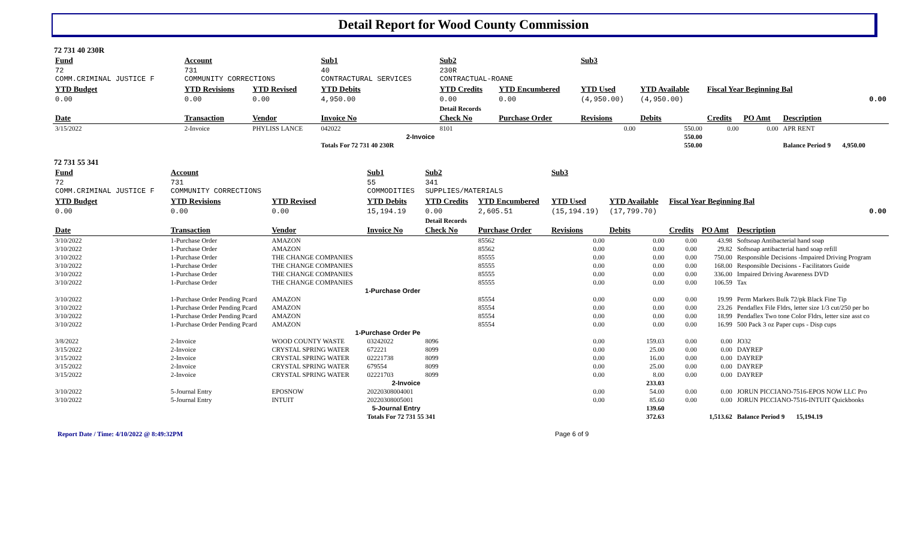Detail Report for Wood County Commission
72 731 40 230R
| Fund | Account | | Sub1 | Sub2 | | Sub3 | | | | |
| --- | --- | --- | --- | --- | --- | --- | --- | --- | --- | --- |
| 72 COMM.CRIMINAL JUSTICE F | 731 COMMUNITY CORRECTIONS | | 40 CONTRACTURAL SERVICES | 230R CONTRACTUAL-ROANE | | | | | | |
| YTD Budget | YTD Revisions | YTD Revised | YTD Debits | YTD Credits | YTD Encumbered | YTD Used | YTD Available | Fiscal Year Beginning Bal | | |
| 0.00 | 0.00 | 0.00 | 4,950.00 | 0.00 | 0.00 | (4,950.00) | (4,950.00) | 0.00 | | |
| | | | | Detail Records | | | | | | |
| Date | Transaction | Vendor | Invoice No | Check No | Purchase Order | Revisions | Debits | Credits | PO Amt | Description |
| 3/15/2022 | 2-Invoice | PHYLISS LANCE | 042022 | 8101 | | 0.00 | 550.00 | 0.00 | 0.00 | APR RENT |
| 2-Invoice | | | | | | | 550.00 | | | |
| | | | Totals For 72 731 40 230R | | | | 550.00 | | | Balance Period 9 4,950.00 |
72 731 55 341
| Fund | Account | | Sub1 | Sub2 | | Sub3 | | | | |
| --- | --- | --- | --- | --- | --- | --- | --- | --- | --- | --- |
| 72 COMM.CRIMINAL JUSTICE F | 731 COMMUNITY CORRECTIONS | | 55 COMMODITIES | 341 SUPPLIES/MATERIALS | | | | | | |
| YTD Budget | YTD Revisions | YTD Revised | YTD Debits | YTD Credits | YTD Encumbered | YTD Used | YTD Available | Fiscal Year Beginning Bal | | |
| 0.00 | 0.00 | 0.00 | 15,194.19 | 0.00 | 2,605.51 | (15,194.19) | (17,799.70) | 0.00 | | |
| | | | | Detail Records | | | | | | |
| Date | Transaction | Vendor | Invoice No | Check No | Purchase Order | Revisions | Debits | Credits | PO Amt | Description |
| 3/10/2022 | 1-Purchase Order | AMAZON | | | 85562 | 0.00 | 0.00 | 0.00 | 43.98 | Softsoap Antibacterial hand soap |
| 3/10/2022 | 1-Purchase Order | AMAZON | | | 85562 | 0.00 | 0.00 | 0.00 | 29.82 | Softsoap antibacterial hand soap refill |
| 3/10/2022 | 1-Purchase Order | THE CHANGE COMPANIES | | | 85555 | 0.00 | 0.00 | 0.00 | 750.00 | Responsible Decisions -Impaired Driving Program |
| 3/10/2022 | 1-Purchase Order | THE CHANGE COMPANIES | | | 85555 | 0.00 | 0.00 | 0.00 | 168.00 | Responsible Decisions - Facilitators Guide |
| 3/10/2022 | 1-Purchase Order | THE CHANGE COMPANIES | | | 85555 | 0.00 | 0.00 | 0.00 | 336.00 | Impaired Driving Awareness DVD |
| 3/10/2022 | 1-Purchase Order | THE CHANGE COMPANIES | | | 85555 | 0.00 | 0.00 | 0.00 | 106.59 | Tax |
| 1-Purchase Order | | | | | | | | | | |
| 3/10/2022 | 1-Purchase Order Pending Pcard | AMAZON | | | 85554 | 0.00 | 0.00 | 0.00 | 19.99 | Perm Markers Bulk 72/pk Black Fine Tip |
| 3/10/2022 | 1-Purchase Order Pending Pcard | AMAZON | | | 85554 | 0.00 | 0.00 | 0.00 | 23.26 | Pendaflex File Fldrs, letter size 1/3 cut/250 per bo |
| 3/10/2022 | 1-Purchase Order Pending Pcard | AMAZON | | | 85554 | 0.00 | 0.00 | 0.00 | 18.99 | Pendaflex Two tone Color Fldrs, letter size asst co |
| 3/10/2022 | 1-Purchase Order Pending Pcard | AMAZON | | | 85554 | 0.00 | 0.00 | 0.00 | 16.99 | 500 Pack 3 oz Paper cups - Disp cups |
| 1-Purchase Order Pe | | | | | | | | | | |
| 3/8/2022 | 2-Invoice | WOOD COUNTY WASTE | 03242022 | 8096 | | 0.00 | 159.03 | 0.00 | 0.00 | JO32 |
| 3/15/2022 | 2-Invoice | CRYSTAL SPRING WATER | 672221 | 8099 | | 0.00 | 25.00 | 0.00 | 0.00 | DAYREP |
| 3/15/2022 | 2-Invoice | CRYSTAL SPRING WATER | 02221738 | 8099 | | 0.00 | 16.00 | 0.00 | 0.00 | DAYREP |
| 3/15/2022 | 2-Invoice | CRYSTAL SPRING WATER | 679554 | 8099 | | 0.00 | 25.00 | 0.00 | 0.00 | DAYREP |
| 3/15/2022 | 2-Invoice | CRYSTAL SPRING WATER | 02221703 | 8099 | | 0.00 | 8.00 | 0.00 | 0.00 | DAYREP |
| 2-Invoice | | | | | | | 233.03 | | | |
| 3/10/2022 | 5-Journal Entry | EPOSNOW | 20220308004001 | | | 0.00 | 54.00 | 0.00 | 0.00 | JORUN PICCIANO-7516-EPOS NOW LLC Pro |
| 3/10/2022 | 5-Journal Entry | INTUIT | 20220308005001 | | | 0.00 | 85.60 | 0.00 | 0.00 | JORUN PICCIANO-7516-INTUIT Quickbooks |
| 5-Journal Entry | | | | | | | 139.60 | | | |
| | | | Totals For 72 731 55 341 | | | | 372.63 | | 1,513.62 | Balance Period 9 15,194.19 |
Report Date / Time: 4/10/2022 @ 8:49:32PM Page 6 of 9